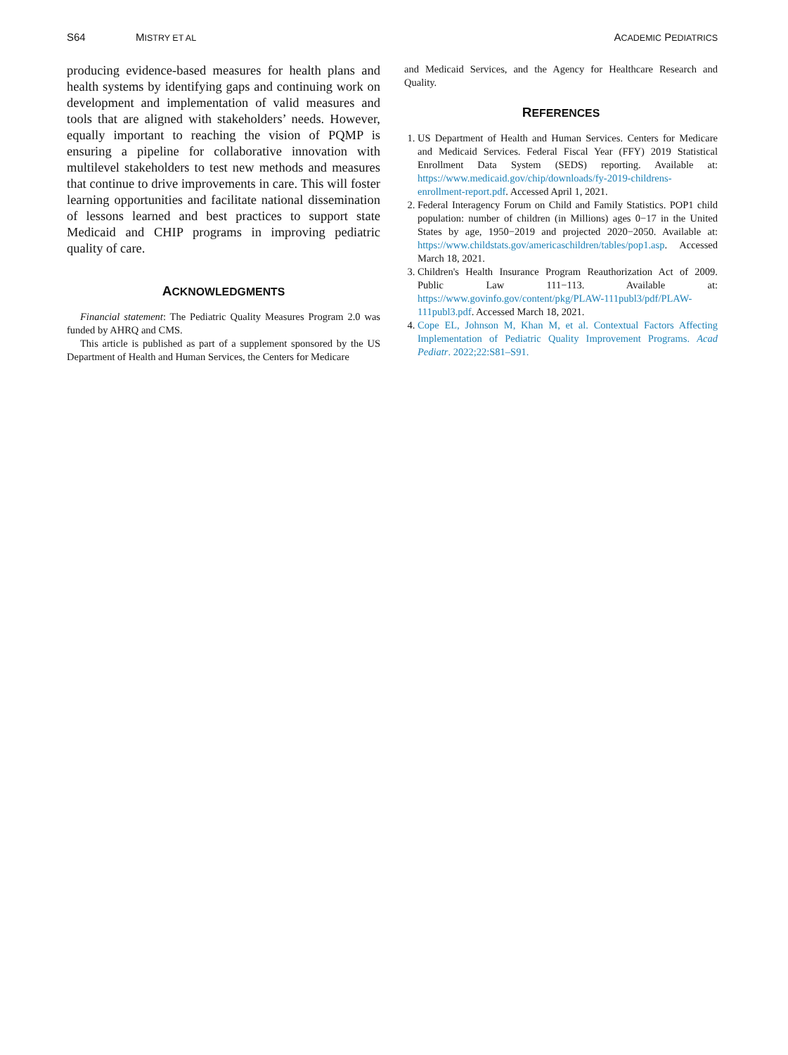S64 MISTRY ET AL ACADEMIC PEDIATRICS
producing evidence-based measures for health plans and health systems by identifying gaps and continuing work on development and implementation of valid measures and tools that are aligned with stakeholders’ needs. However, equally important to reaching the vision of PQMP is ensuring a pipeline for collaborative innovation with multilevel stakeholders to test new methods and measures that continue to drive improvements in care. This will foster learning opportunities and facilitate national dissemination of lessons learned and best practices to support state Medicaid and CHIP programs in improving pediatric quality of care.
ACKNOWLEDGMENTS
Financial statement: The Pediatric Quality Measures Program 2.0 was funded by AHRQ and CMS.
This article is published as part of a supplement sponsored by the US Department of Health and Human Services, the Centers for Medicare
and Medicaid Services, and the Agency for Healthcare Research and Quality.
REFERENCES
1. US Department of Health and Human Services. Centers for Medicare and Medicaid Services. Federal Fiscal Year (FFY) 2019 Statistical Enrollment Data System (SEDS) reporting. Available at: https://www.medicaid.gov/chip/downloads/fy-2019-childrens-enrollment-report.pdf. Accessed April 1, 2021.
2. Federal Interagency Forum on Child and Family Statistics. POP1 child population: number of children (in Millions) ages 0−17 in the United States by age, 1950−2019 and projected 2020−2050. Available at: https://www.childstats.gov/americaschildren/tables/pop1.asp. Accessed March 18, 2021.
3. Children's Health Insurance Program Reauthorization Act of 2009. Public Law 111−113. Available at: https://www.govinfo.gov/content/pkg/PLAW-111publ3/pdf/PLAW-111publ3.pdf. Accessed March 18, 2021.
4. Cope EL, Johnson M, Khan M, et al. Contextual Factors Affecting Implementation of Pediatric Quality Improvement Programs. Acad Pediatr. 2022;22:S81–S91.